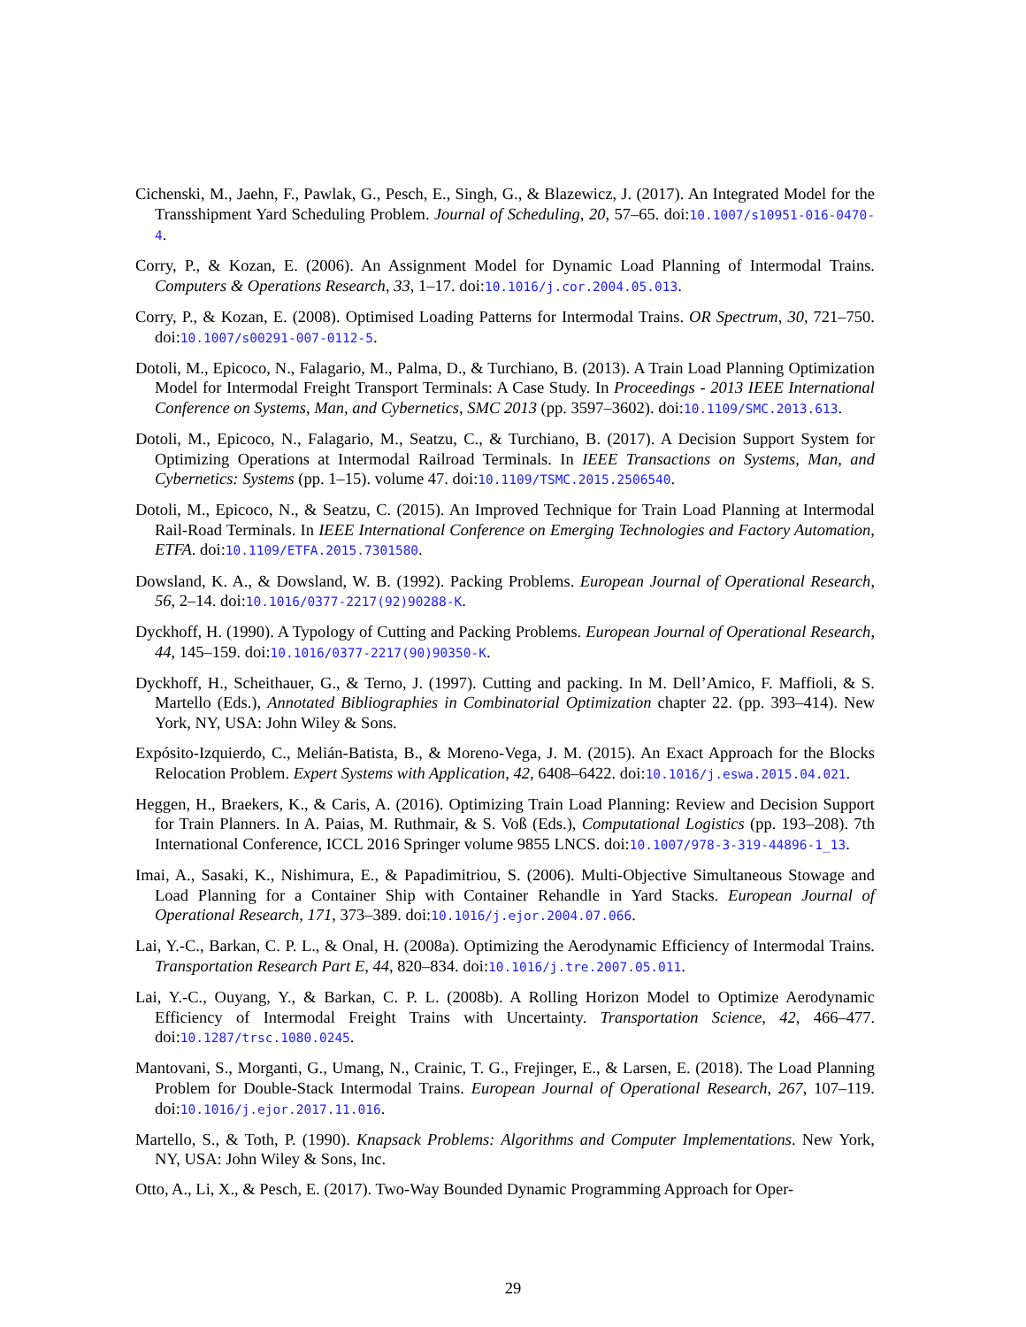Cichenski, M., Jaehn, F., Pawlak, G., Pesch, E., Singh, G., & Blazewicz, J. (2017). An Integrated Model for the Transshipment Yard Scheduling Problem. Journal of Scheduling, 20, 57–65. doi:10.1007/s10951-016-0470-4.
Corry, P., & Kozan, E. (2006). An Assignment Model for Dynamic Load Planning of Intermodal Trains. Computers & Operations Research, 33, 1–17. doi:10.1016/j.cor.2004.05.013.
Corry, P., & Kozan, E. (2008). Optimised Loading Patterns for Intermodal Trains. OR Spectrum, 30, 721–750. doi:10.1007/s00291-007-0112-5.
Dotoli, M., Epicoco, N., Falagario, M., Palma, D., & Turchiano, B. (2013). A Train Load Planning Optimization Model for Intermodal Freight Transport Terminals: A Case Study. In Proceedings - 2013 IEEE International Conference on Systems, Man, and Cybernetics, SMC 2013 (pp. 3597–3602). doi:10.1109/SMC.2013.613.
Dotoli, M., Epicoco, N., Falagario, M., Seatzu, C., & Turchiano, B. (2017). A Decision Support System for Optimizing Operations at Intermodal Railroad Terminals. In IEEE Transactions on Systems, Man, and Cybernetics: Systems (pp. 1–15). volume 47. doi:10.1109/TSMC.2015.2506540.
Dotoli, M., Epicoco, N., & Seatzu, C. (2015). An Improved Technique for Train Load Planning at Intermodal Rail-Road Terminals. In IEEE International Conference on Emerging Technologies and Factory Automation, ETFA. doi:10.1109/ETFA.2015.7301580.
Dowsland, K. A., & Dowsland, W. B. (1992). Packing Problems. European Journal of Operational Research, 56, 2–14. doi:10.1016/0377-2217(92)90288-K.
Dyckhoff, H. (1990). A Typology of Cutting and Packing Problems. European Journal of Operational Research, 44, 145–159. doi:10.1016/0377-2217(90)90350-K.
Dyckhoff, H., Scheithauer, G., & Terno, J. (1997). Cutting and packing. In M. Dell’Amico, F. Maffioli, & S. Martello (Eds.), Annotated Bibliographies in Combinatorial Optimization chapter 22. (pp. 393–414). New York, NY, USA: John Wiley & Sons.
Expósito-Izquierdo, C., Melián-Batista, B., & Moreno-Vega, J. M. (2015). An Exact Approach for the Blocks Relocation Problem. Expert Systems with Application, 42, 6408–6422. doi:10.1016/j.eswa.2015.04.021.
Heggen, H., Braekers, K., & Caris, A. (2016). Optimizing Train Load Planning: Review and Decision Support for Train Planners. In A. Paias, M. Ruthmair, & S. Voß (Eds.), Computational Logistics (pp. 193–208). 7th International Conference, ICCL 2016 Springer volume 9855 LNCS. doi:10.1007/978-3-319-44896-1_13.
Imai, A., Sasaki, K., Nishimura, E., & Papadimitriou, S. (2006). Multi-Objective Simultaneous Stowage and Load Planning for a Container Ship with Container Rehandle in Yard Stacks. European Journal of Operational Research, 171, 373–389. doi:10.1016/j.ejor.2004.07.066.
Lai, Y.-C., Barkan, C. P. L., & Onal, H. (2008a). Optimizing the Aerodynamic Efficiency of Intermodal Trains. Transportation Research Part E, 44, 820–834. doi:10.1016/j.tre.2007.05.011.
Lai, Y.-C., Ouyang, Y., & Barkan, C. P. L. (2008b). A Rolling Horizon Model to Optimize Aerodynamic Efficiency of Intermodal Freight Trains with Uncertainty. Transportation Science, 42, 466–477. doi:10.1287/trsc.1080.0245.
Mantovani, S., Morganti, G., Umang, N., Crainic, T. G., Frejinger, E., & Larsen, E. (2018). The Load Planning Problem for Double-Stack Intermodal Trains. European Journal of Operational Research, 267, 107–119. doi:10.1016/j.ejor.2017.11.016.
Martello, S., & Toth, P. (1990). Knapsack Problems: Algorithms and Computer Implementations. New York, NY, USA: John Wiley & Sons, Inc.
Otto, A., Li, X., & Pesch, E. (2017). Two-Way Bounded Dynamic Programming Approach for Oper-
29